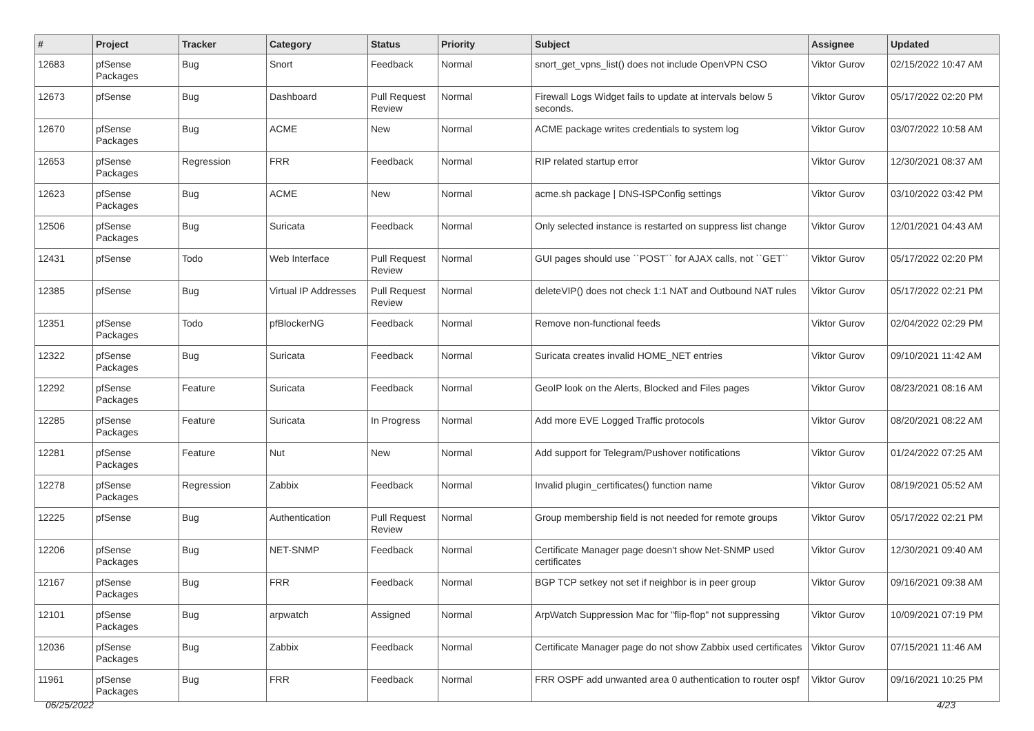| # | Project | Tracker | Category | Status | Priority | Subject | Assignee | Updated |
| --- | --- | --- | --- | --- | --- | --- | --- | --- |
| 12683 | pfSense Packages | Bug | Snort | Feedback | Normal | snort_get_vpns_list() does not include OpenVPN CSO | Viktor Gurov | 02/15/2022 10:47 AM |
| 12673 | pfSense | Bug | Dashboard | Pull Request Review | Normal | Firewall Logs Widget fails to update at intervals below 5 seconds. | Viktor Gurov | 05/17/2022 02:20 PM |
| 12670 | pfSense Packages | Bug | ACME | New | Normal | ACME package writes credentials to system log | Viktor Gurov | 03/07/2022 10:58 AM |
| 12653 | pfSense Packages | Regression | FRR | Feedback | Normal | RIP related startup error | Viktor Gurov | 12/30/2021 08:37 AM |
| 12623 | pfSense Packages | Bug | ACME | New | Normal | acme.sh package / DNS-ISPConfig settings | Viktor Gurov | 03/10/2022 03:42 PM |
| 12506 | pfSense Packages | Bug | Suricata | Feedback | Normal | Only selected instance is restarted on suppress list change | Viktor Gurov | 12/01/2021 04:43 AM |
| 12431 | pfSense | Todo | Web Interface | Pull Request Review | Normal | GUI pages should use ``POST`` for AJAX calls, not ``GET`` | Viktor Gurov | 05/17/2022 02:20 PM |
| 12385 | pfSense | Bug | Virtual IP Addresses | Pull Request Review | Normal | deleteVIP() does not check 1:1 NAT and Outbound NAT rules | Viktor Gurov | 05/17/2022 02:21 PM |
| 12351 | pfSense Packages | Todo | pfBlockerNG | Feedback | Normal | Remove non-functional feeds | Viktor Gurov | 02/04/2022 02:29 PM |
| 12322 | pfSense Packages | Bug | Suricata | Feedback | Normal | Suricata creates invalid HOME_NET entries | Viktor Gurov | 09/10/2021 11:42 AM |
| 12292 | pfSense Packages | Feature | Suricata | Feedback | Normal | GeoIP look on the Alerts, Blocked and Files pages | Viktor Gurov | 08/23/2021 08:16 AM |
| 12285 | pfSense Packages | Feature | Suricata | In Progress | Normal | Add more EVE Logged Traffic protocols | Viktor Gurov | 08/20/2021 08:22 AM |
| 12281 | pfSense Packages | Feature | Nut | New | Normal | Add support for Telegram/Pushover notifications | Viktor Gurov | 01/24/2022 07:25 AM |
| 12278 | pfSense Packages | Regression | Zabbix | Feedback | Normal | Invalid plugin_certificates() function name | Viktor Gurov | 08/19/2021 05:52 AM |
| 12225 | pfSense | Bug | Authentication | Pull Request Review | Normal | Group membership field is not needed for remote groups | Viktor Gurov | 05/17/2022 02:21 PM |
| 12206 | pfSense Packages | Bug | NET-SNMP | Feedback | Normal | Certificate Manager page doesn't show Net-SNMP used certificates | Viktor Gurov | 12/30/2021 09:40 AM |
| 12167 | pfSense Packages | Bug | FRR | Feedback | Normal | BGP TCP setkey not set if neighbor is in peer group | Viktor Gurov | 09/16/2021 09:38 AM |
| 12101 | pfSense Packages | Bug | arpwatch | Assigned | Normal | ArpWatch Suppression Mac for "flip-flop" not suppressing | Viktor Gurov | 10/09/2021 07:19 PM |
| 12036 | pfSense Packages | Bug | Zabbix | Feedback | Normal | Certificate Manager page do not show Zabbix used certificates | Viktor Gurov | 07/15/2021 11:46 AM |
| 11961 | pfSense Packages | Bug | FRR | Feedback | Normal | FRR OSPF add unwanted area 0 authentication to router ospf | Viktor Gurov | 09/16/2021 10:25 PM |
06/25/2022 4/23